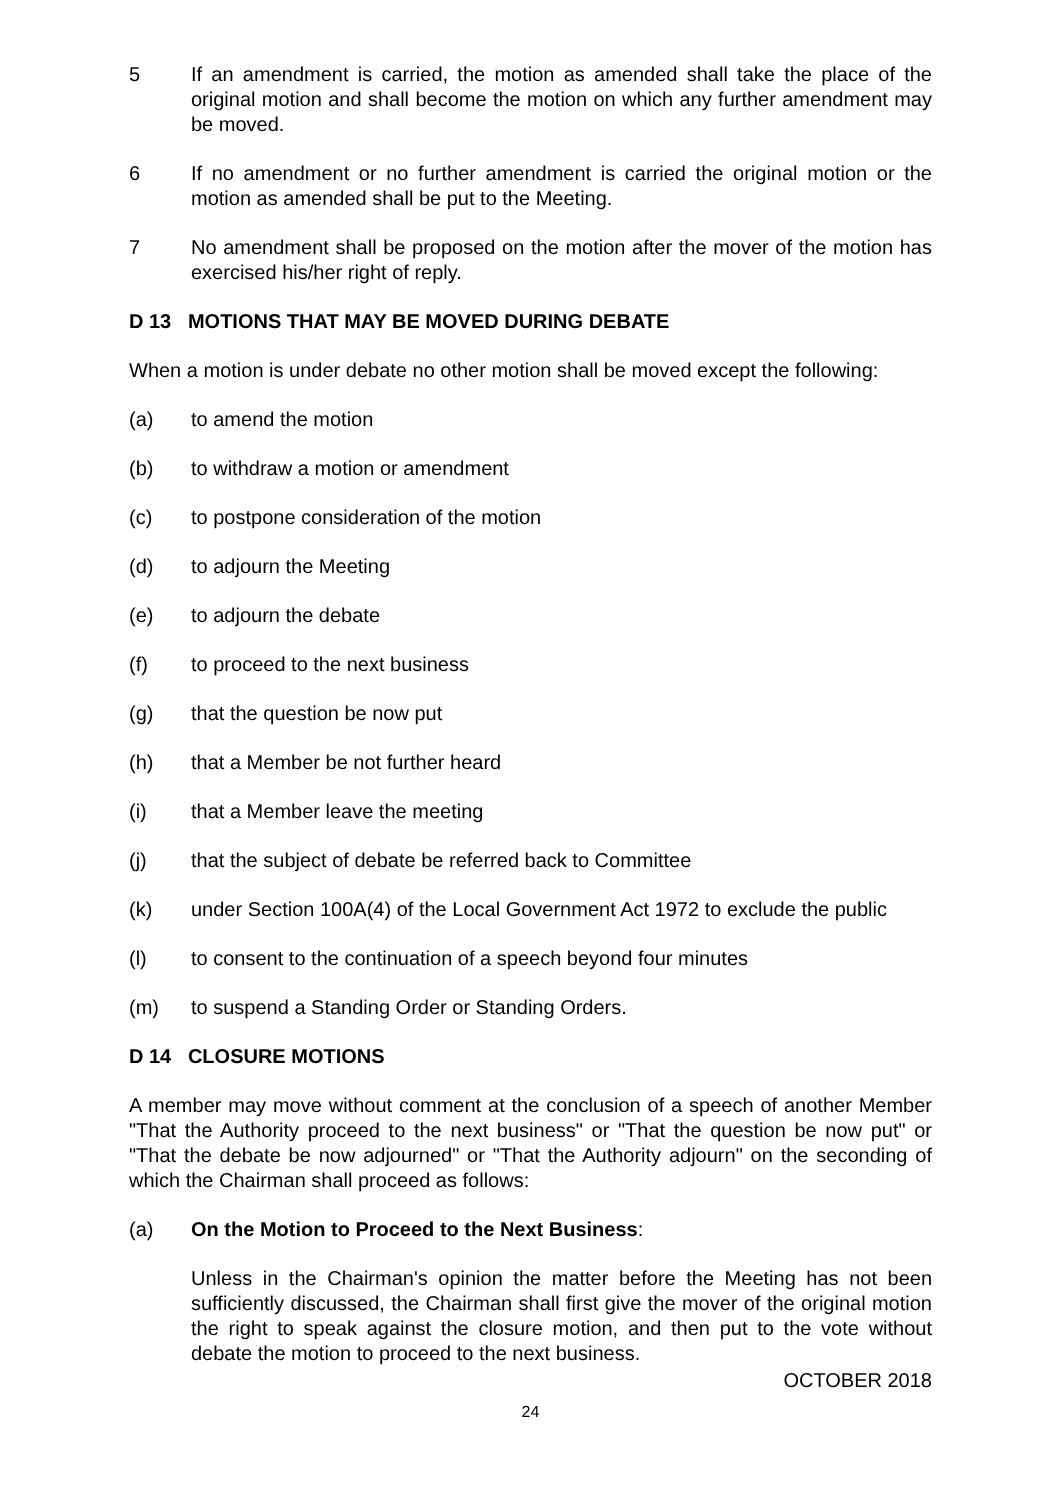5 If an amendment is carried, the motion as amended shall take the place of the original motion and shall become the motion on which any further amendment may be moved.
6 If no amendment or no further amendment is carried the original motion or the motion as amended shall be put to the Meeting.
7 No amendment shall be proposed on the motion after the mover of the motion has exercised his/her right of reply.
D 13 MOTIONS THAT MAY BE MOVED DURING DEBATE
When a motion is under debate no other motion shall be moved except the following:
(a) to amend the motion
(b) to withdraw a motion or amendment
(c) to postpone consideration of the motion
(d) to adjourn the Meeting
(e) to adjourn the debate
(f) to proceed to the next business
(g) that the question be now put
(h) that a Member be not further heard
(i) that a Member leave the meeting
(j) that the subject of debate be referred back to Committee
(k) under Section 100A(4) of the Local Government Act 1972 to exclude the public
(l) to consent to the continuation of a speech beyond four minutes
(m) to suspend a Standing Order or Standing Orders.
D 14 CLOSURE MOTIONS
A member may move without comment at the conclusion of a speech of another Member "That the Authority proceed to the next business" or "That the question be now put" or "That the debate be now adjourned" or "That the Authority adjourn" on the seconding of which the Chairman shall proceed as follows:
(a) On the Motion to Proceed to the Next Business:
Unless in the Chairman's opinion the matter before the Meeting has not been sufficiently discussed, the Chairman shall first give the mover of the original motion the right to speak against the closure motion, and then put to the vote without debate the motion to proceed to the next business.
OCTOBER 2018
24